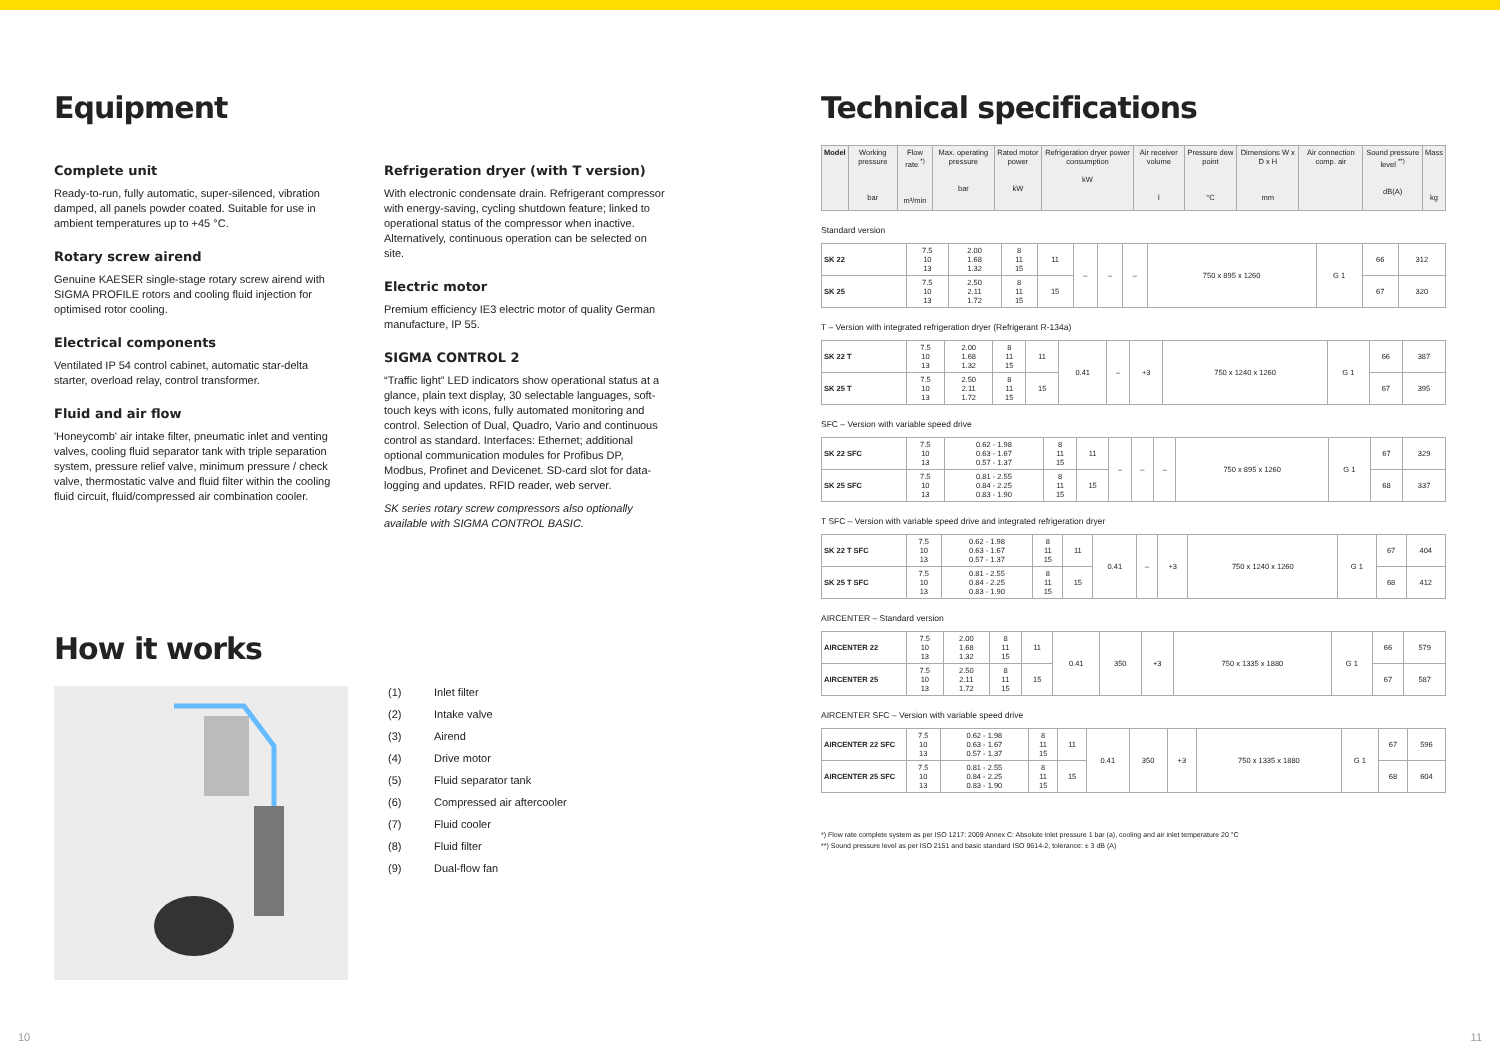Equipment
Complete unit
Ready-to-run, fully automatic, super-silenced, vibration damped, all panels powder coated. Suitable for use in ambient temperatures up to +45 °C.
Rotary screw airend
Genuine KAESER single-stage rotary screw airend with SIGMA PROFILE rotors and cooling fluid injection for optimised rotor cooling.
Electrical components
Ventilated IP 54 control cabinet, automatic star-delta starter, overload relay, control transformer.
Fluid and air flow
'Honeycomb' air intake filter, pneumatic inlet and venting valves, cooling fluid separator tank with triple separation system, pressure relief valve, minimum pressure / check valve, thermostatic valve and fluid filter within the cooling fluid circuit, fluid/compressed air combination cooler.
Refrigeration dryer (with T version)
With electronic condensate drain. Refrigerant compressor with energy-saving, cycling shutdown feature; linked to operational status of the compressor when inactive. Alternatively, continuous operation can be selected on site.
Electric motor
Premium efficiency IE3 electric motor of quality German manufacture, IP 55.
SIGMA CONTROL 2
“Traffic light” LED indicators show operational status at a glance, plain text display, 30 selectable languages, soft-touch keys with icons, fully automated monitoring and control. Selection of Dual, Quadro, Vario and continuous control as standard. Interfaces: Ethernet; additional optional communication modules for Profibus DP, Modbus, Profinet and Devicenet. SD-card slot for data-logging and updates. RFID reader, web server.
SK series rotary screw compressors also optionally available with SIGMA CONTROL BASIC.
How it works
(1) Inlet filter
(2) Intake valve
(3) Airend
(4) Drive motor
(5) Fluid separator tank
(6) Compressed air aftercooler
(7) Fluid cooler
(8) Fluid filter
(9) Dual-flow fan
Technical specifications
| Model | Working pressure bar | Flow rate <sup>*)</sup> m³/min | Max. operating pressure bar | Rated motor power kW | Refrigeration dryer power consumption kW | Air receiver volume l | Pressure dew point °C | Dimensions W x D x H mm | Air connection comp. air | Sound pressure level <sup>**)</sup> dB(A) | Mass kg |
| --- | --- | --- | --- | --- | --- | --- | --- | --- | --- | --- | --- |
Standard version
| SK 22 | 7.5 10 13 | 2.00 1.68 1.32 | 8 11 15 | 11 | – | – | – | 750 x 895 x 1260 | G 1 | 66 | 312 |
| SK 25 | 7.5 10 13 | 2.50 2.11 1.72 | 8 11 15 | 15 | | | | | | 67 | 320 |
T – Version with integrated refrigeration dryer (Refrigerant R-134a)
| SK 22 T | 7.5 10 13 | 2.00 1.68 1.32 | 8 11 15 | 11 | 0.41 | – | +3 | 750 x 1240 x 1260 | G 1 | 66 | 387 |
| SK 25 T | 7.5 10 13 | 2.50 2.11 1.72 | 8 11 15 | 15 | | | | | | 67 | 395 |
SFC – Version with variable speed drive
| SK 22 SFC | 7.5 10 13 | 0.62 - 1.98 0.63 - 1.67 0.57 - 1.37 | 8 11 15 | 11 | – | – | – | 750 x 895 x 1260 | G 1 | 67 | 329 |
| SK 25 SFC | 7.5 10 13 | 0.81 - 2.55 0.84 - 2.25 0.83 - 1.90 | 8 11 15 | 15 | | | | | | 68 | 337 |
T SFC – Version with variable speed drive and integrated refrigeration dryer
| SK 22 T SFC | 7.5 10 13 | 0.62 - 1.98 0.63 - 1.67 0.57 - 1.37 | 8 11 15 | 11 | 0.41 | – | +3 | 750 x 1240 x 1260 | G 1 | 67 | 404 |
| SK 25 T SFC | 7.5 10 13 | 0.81 - 2.55 0.84 - 2.25 0.83 - 1.90 | 8 11 15 | 15 | | | | | | 68 | 412 |
AIRCENTER – Standard version
| AIRCENTER 22 | 7.5 10 13 | 2.00 1.68 1.32 | 8 11 15 | 11 | 0.41 | 350 | +3 | 750 x 1335 x 1880 | G 1 | 66 | 579 |
| AIRCENTER 25 | 7.5 10 13 | 2.50 2.11 1.72 | 8 11 15 | 15 | | | | | | 67 | 587 |
AIRCENTER SFC – Version with variable speed drive
| AIRCENTER 22 SFC | 7.5 10 13 | 0.62 - 1.98 0.63 - 1.67 0.57 - 1.37 | 8 11 15 | 11 | 0.41 | 350 | +3 | 750 x 1335 x 1880 | G 1 | 67 | 596 |
| AIRCENTER 25 SFC | 7.5 10 13 | 0.81 - 2.55 0.84 - 2.25 0.83 - 1.90 | 8 11 15 | 15 | | | | | | 68 | 604 |
*) Flow rate complete system as per ISO 1217: 2009 Annex C: Absolute inlet pressure 1 bar (a), cooling and air inlet temperature 20 °C
**) Sound pressure level as per ISO 2151 and basic standard ISO 9614-2, tolerance: ± 3 dB (A)
10 11